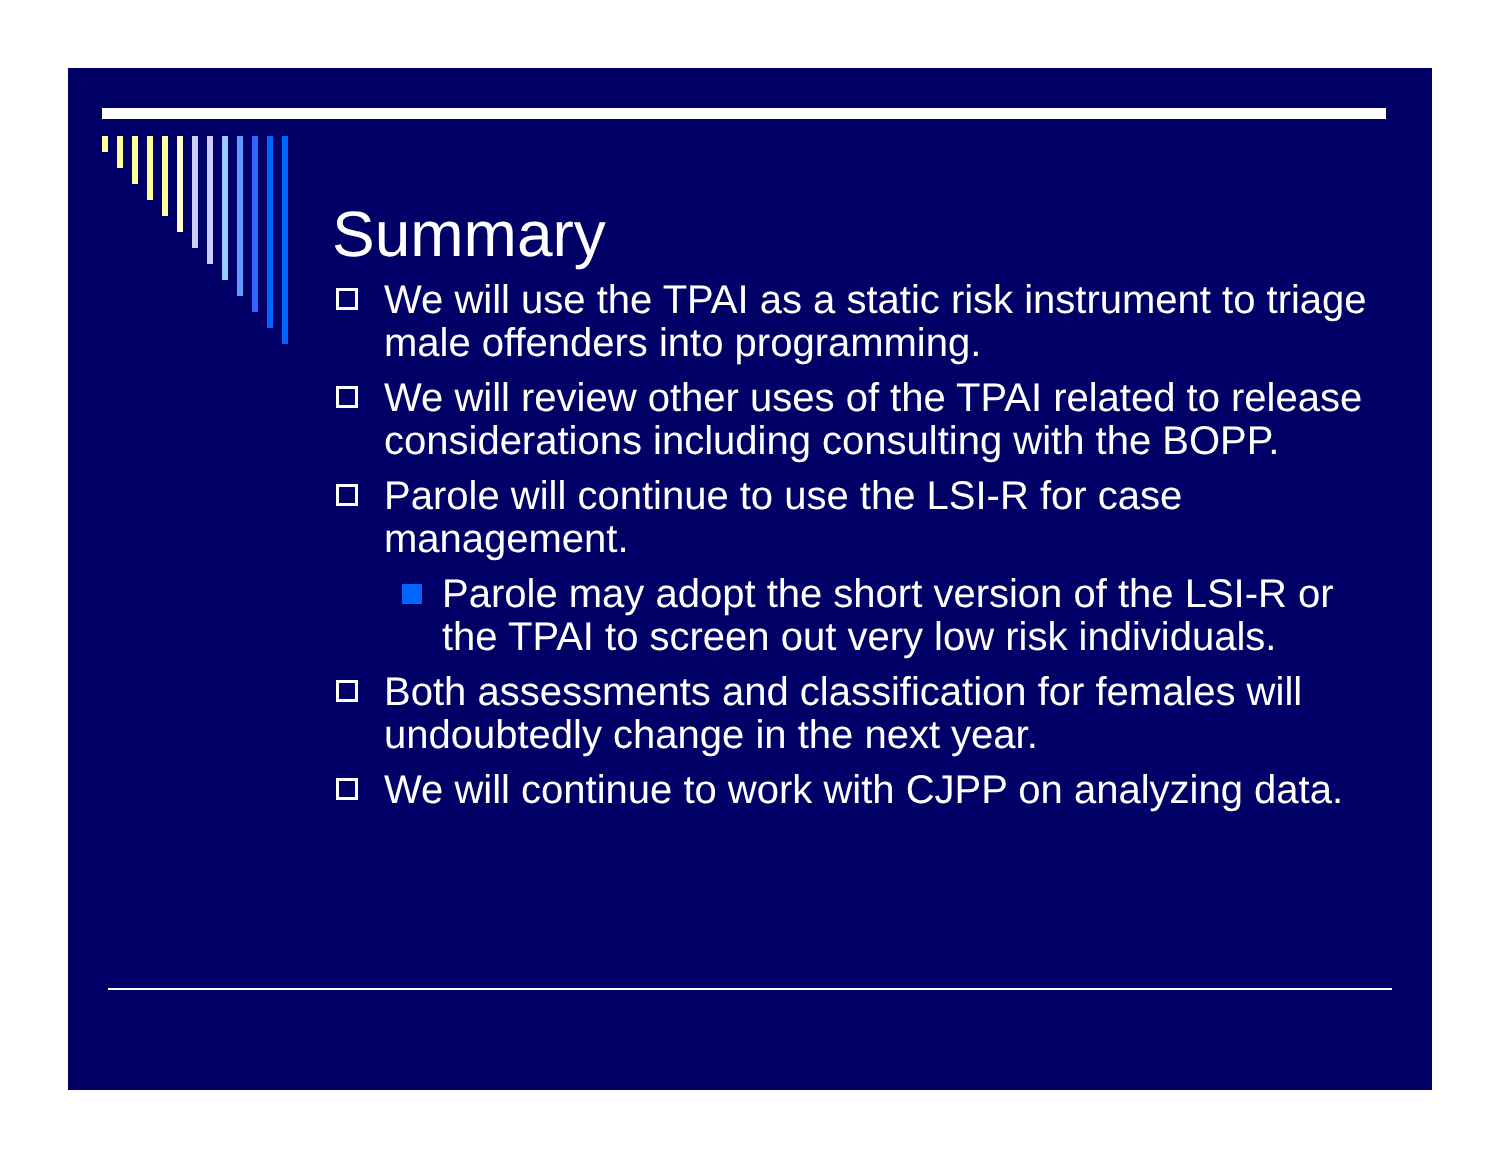Summary
We will use the TPAI as a static risk instrument to triage male offenders into programming.
We will review other uses of the TPAI related to release considerations including consulting with the BOPP.
Parole will continue to use the LSI-R for case management.
Parole may adopt the short version of the LSI-R or the TPAI to screen out very low risk individuals.
Both assessments and classification for females will undoubtedly change in the next year.
We will continue to work with CJPP on analyzing data.